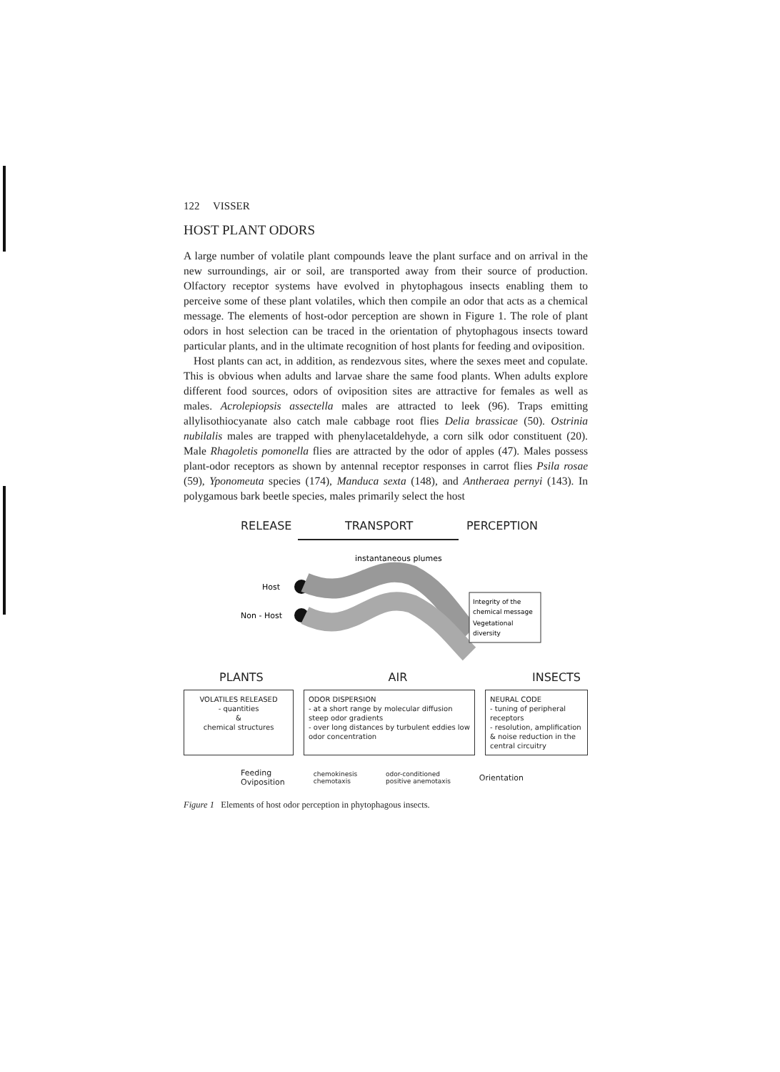122 VISSER
HOST PLANT ODORS
A large number of volatile plant compounds leave the plant surface and on arrival in the new surroundings, air or soil, are transported away from their source of production. Olfactory receptor systems have evolved in phytophagous insects enabling them to perceive some of these plant volatiles, which then compile an odor that acts as a chemical message. The elements of host-odor perception are shown in Figure 1. The role of plant odors in host selection can be traced in the orientation of phytophagous insects toward particular plants, and in the ultimate recognition of host plants for feeding and oviposition.
Host plants can act, in addition, as rendezvous sites, where the sexes meet and copulate. This is obvious when adults and larvae share the same food plants. When adults explore different food sources, odors of oviposition sites are attractive for females as well as males. Acrolepiopsis assectella males are attracted to leek (96). Traps emitting allylisothiocyanate also catch male cabbage root flies Delia brassicae (50). Ostrinia nubilalis males are trapped with phenylacetaldehyde, a corn silk odor constituent (20). Male Rhagoletis pomonella flies are attracted by the odor of apples (47). Males possess plant-odor receptors as shown by antennal receptor responses in carrot flies Psila rosae (59), Yponomeuta species (174), Manduca sexta (148), and Antheraea pernyi (143). In polygamous bark beetle species, males primarily select the host
RELEASE TRANSPORT PERCEPTION
instantaneous plumes
Host
Non - Host
Integrity of the
chemical message
Vegetational
diversity
PLANTS AIR INSECTS
VOLATILES RELEASED
- quantities
&
chemical structures
ODOR DISPERSION
- at a short range by molecular diffusion steep odor gradients
- over long distances by turbulent eddies low odor concentration
NEURAL CODE
- tuning of peripheral receptors
- resolution, amplification & noise reduction in the central circuitry
Feeding
Oviposition
chemokinesis
chemotaxis
odor-conditioned
positive anemotaxis
Orientation
Figure 1 Elements of host odor perception in phytophagous insects.